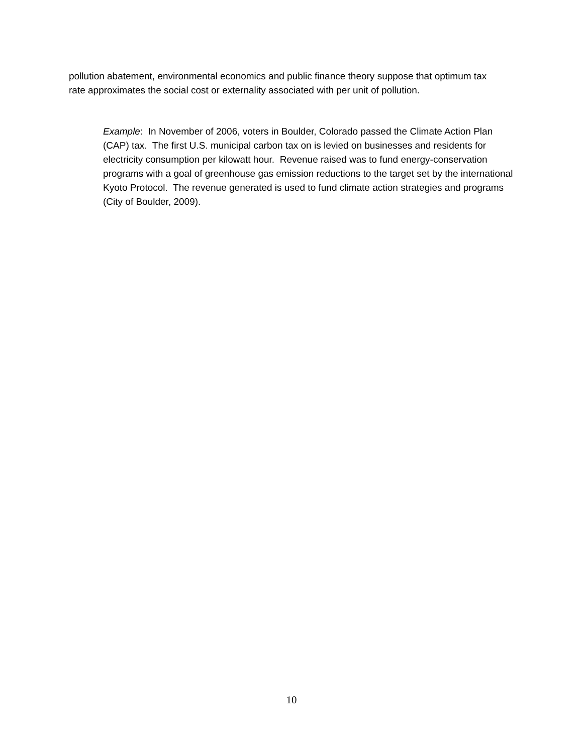pollution abatement, environmental economics and public finance theory suppose that optimum tax rate approximates the social cost or externality associated with per unit of pollution.
Example: In November of 2006, voters in Boulder, Colorado passed the Climate Action Plan (CAP) tax. The first U.S. municipal carbon tax on is levied on businesses and residents for electricity consumption per kilowatt hour. Revenue raised was to fund energy-conservation programs with a goal of greenhouse gas emission reductions to the target set by the international Kyoto Protocol. The revenue generated is used to fund climate action strategies and programs (City of Boulder, 2009).
10